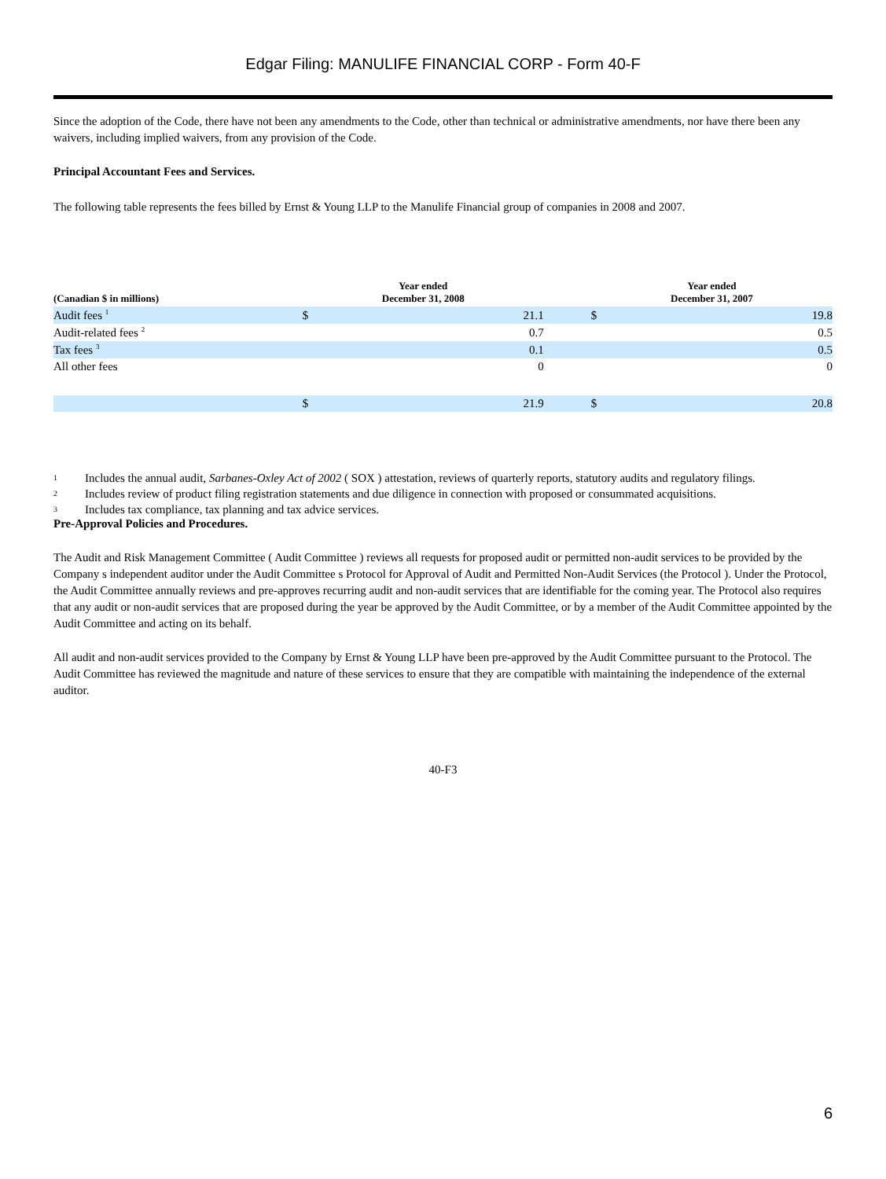Edgar Filing: MANULIFE FINANCIAL CORP - Form 40-F
Since the adoption of the Code, there have not been any amendments to the Code, other than technical or administrative amendments, nor have there been any waivers, including implied waivers, from any provision of the Code.
Principal Accountant Fees and Services.
The following table represents the fees billed by Ernst & Young LLP to the Manulife Financial group of companies in 2008 and 2007.
| (Canadian $ in millions) | Year ended December 31, 2008 | | | Year ended December 31, 2007 | |
| --- | --- | --- | --- | --- | --- |
| Audit fees <sup>1</sup> | $ | 21.1 | | $ | 19.8 |
| Audit-related fees <sup>2</sup> | | 0.7 | | | 0.5 |
| Tax fees <sup>3</sup> | | 0.1 | | | 0.5 |
| All other fees | | 0 | | | 0 |
| | $ | 21.9 | | $ | 20.8 |
1 Includes the annual audit, Sarbanes-Oxley Act of 2002 ( SOX ) attestation, reviews of quarterly reports, statutory audits and regulatory filings.
2 Includes review of product filing registration statements and due diligence in connection with proposed or consummated acquisitions.
3 Includes tax compliance, tax planning and tax advice services.
Pre-Approval Policies and Procedures.
The Audit and Risk Management Committee ( Audit Committee ) reviews all requests for proposed audit or permitted non-audit services to be provided by the Company s independent auditor under the Audit Committee s Protocol for Approval of Audit and Permitted Non-Audit Services (the Protocol ). Under the Protocol, the Audit Committee annually reviews and pre-approves recurring audit and non-audit services that are identifiable for the coming year. The Protocol also requires that any audit or non-audit services that are proposed during the year be approved by the Audit Committee, or by a member of the Audit Committee appointed by the Audit Committee and acting on its behalf.
All audit and non-audit services provided to the Company by Ernst & Young LLP have been pre-approved by the Audit Committee pursuant to the Protocol. The Audit Committee has reviewed the magnitude and nature of these services to ensure that they are compatible with maintaining the independence of the external auditor.
40-F3
6